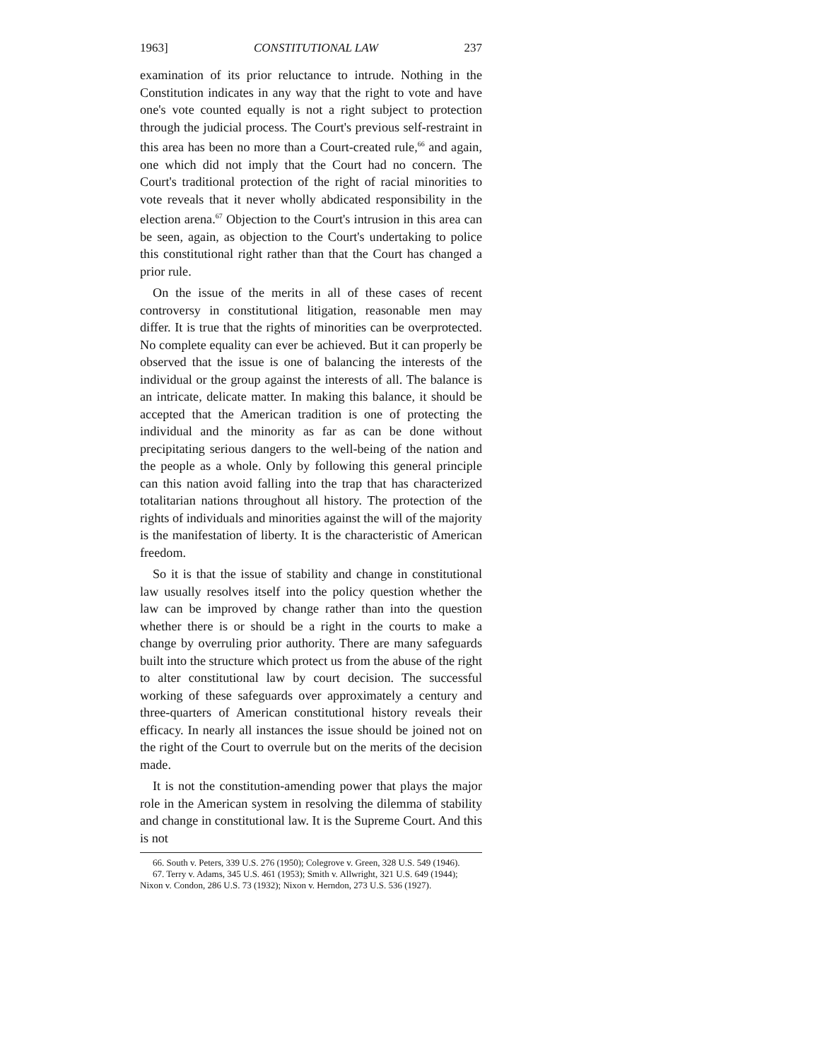1963] CONSTITUTIONAL LAW 237
examination of its prior reluctance to intrude. Nothing in the Constitution indicates in any way that the right to vote and have one's vote counted equally is not a right subject to protection through the judicial process. The Court's previous self-restraint in this area has been no more than a Court-created rule,<sup>66</sup> and again, one which did not imply that the Court had no concern. The Court's traditional protection of the right of racial minorities to vote reveals that it never wholly abdicated responsibility in the election arena.<sup>67</sup> Objection to the Court's intrusion in this area can be seen, again, as objection to the Court's undertaking to police this constitutional right rather than that the Court has changed a prior rule.
On the issue of the merits in all of these cases of recent controversy in constitutional litigation, reasonable men may differ. It is true that the rights of minorities can be overprotected. No complete equality can ever be achieved. But it can properly be observed that the issue is one of balancing the interests of the individual or the group against the interests of all. The balance is an intricate, delicate matter. In making this balance, it should be accepted that the American tradition is one of protecting the individual and the minority as far as can be done without precipitating serious dangers to the well-being of the nation and the people as a whole. Only by following this general principle can this nation avoid falling into the trap that has characterized totalitarian nations throughout all history. The protection of the rights of individuals and minorities against the will of the majority is the manifestation of liberty. It is the characteristic of American freedom.
So it is that the issue of stability and change in constitutional law usually resolves itself into the policy question whether the law can be improved by change rather than into the question whether there is or should be a right in the courts to make a change by overruling prior authority. There are many safeguards built into the structure which protect us from the abuse of the right to alter constitutional law by court decision. The successful working of these safeguards over approximately a century and three-quarters of American constitutional history reveals their efficacy. In nearly all instances the issue should be joined not on the right of the Court to overrule but on the merits of the decision made.
It is not the constitution-amending power that plays the major role in the American system in resolving the dilemma of stability and change in constitutional law. It is the Supreme Court. And this is not
66. South v. Peters, 339 U.S. 276 (1950); Colegrove v. Green, 328 U.S. 549 (1946).
67. Terry v. Adams, 345 U.S. 461 (1953); Smith v. Allwright, 321 U.S. 649 (1944);
Nixon v. Condon, 286 U.S. 73 (1932); Nixon v. Herndon, 273 U.S. 536 (1927).